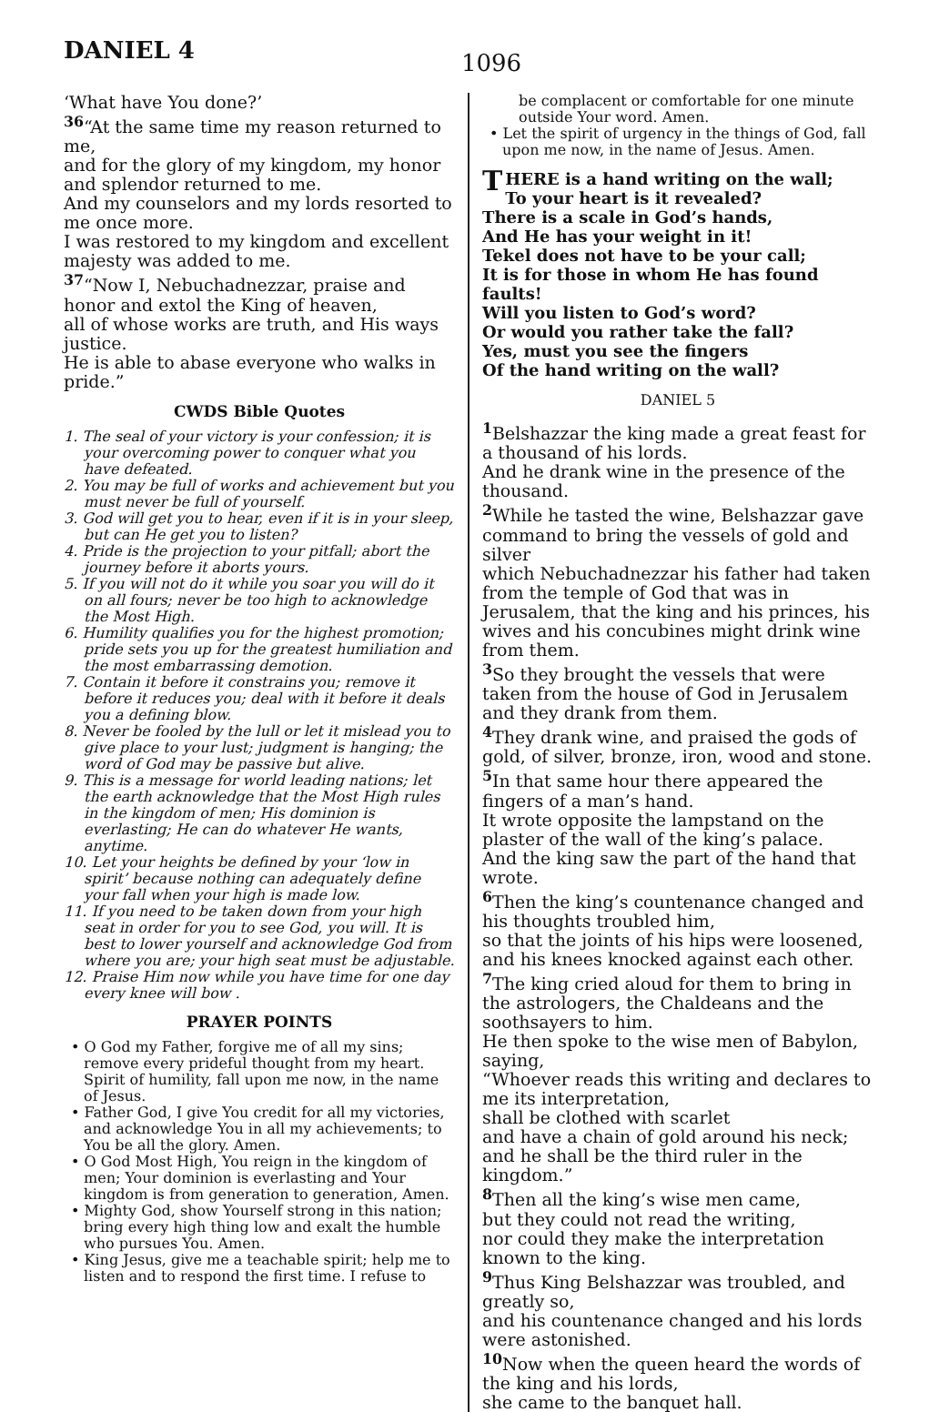DANIEL 4
1096
‘What have You done?’
<sup>36</sup> “At the same time my reason returned to me,
and for the glory of my kingdom, my honor and splendor returned to me.
And my counselors and my lords resorted to me once more.
I was restored to my kingdom and excellent majesty was added to me.
<sup>37</sup> “Now I, Nebuchadnezzar, praise and honor and extol the King of heaven,
all of whose works are truth, and His ways justice.
He is able to abase everyone who walks in pride.”
CWDS Bible Quotes
1. The seal of your victory is your confession; it is your overcoming power to conquer what you have defeated.
2. You may be full of works and achievement but you must never be full of yourself.
3. God will get you to hear, even if it is in your sleep, but can He get you to listen?
4. Pride is the projection to your pitfall; abort the journey before it aborts yours.
5. If you will not do it while you soar you will do it on all fours; never be too high to acknowledge the Most High.
6. Humility qualifies you for the highest promotion; pride sets you up for the greatest humiliation and the most embarrassing demotion.
7. Contain it before it constrains you; remove it before it reduces you; deal with it before it deals you a defining blow.
8. Never be fooled by the lull or let it mislead you to give place to your lust; judgment is hanging; the word of God may be passive but alive.
9. This is a message for world leading nations; let the earth acknowledge that the Most High rules in the kingdom of men; His dominion is everlasting; He can do whatever He wants, anytime.
10. Let your heights be defined by your ‘low in spirit’ because nothing can adequately define your fall when your high is made low.
11. If you need to be taken down from your high seat in order for you to see God, you will. It is best to lower yourself and acknowledge God from where you are; your high seat must be adjustable.
12. Praise Him now while you have time for one day every knee will bow .
PRAYER POINTS
• O God my Father, forgive me of all my sins; remove every prideful thought from my heart. Spirit of humility, fall upon me now, in the name of Jesus.
• Father God, I give You credit for all my victories, and acknowledge You in all my achievements; to You be all the glory. Amen.
• O God Most High, You reign in the kingdom of men; Your dominion is everlasting and Your kingdom is from generation to generation, Amen.
• Mighty God, show Yourself strong in this nation; bring every high thing low and exalt the humble who pursues You. Amen.
• King Jesus, give me a teachable spirit; help me to listen and to respond the first time. I refuse to
be complacent or comfortable for one minute outside Your word. Amen.
• Let the spirit of urgency in the things of God, fall upon me now, in the name of Jesus. Amen.
THERE is a hand writing on the wall;
To your heart is it revealed?
There is a scale in God’s hands,
And He has your weight in it!
Tekel does not have to be your call;
It is for those in whom He has found faults!
Will you listen to God’s word?
Or would you rather take the fall?
Yes, must you see the fingers
Of the hand writing on the wall?
DANIEL 5
<sup>1</sup> Belshazzar the king made a great feast for a thousand of his lords.
And he drank wine in the presence of the thousand.
<sup>2</sup> While he tasted the wine, Belshazzar gave command to bring the vessels of gold and silver
which Nebuchadnezzar his father had taken from the temple of God that was in Jerusalem, that the king and his princes, his wives and his concubines might drink wine from them.
<sup>3</sup> So they brought the vessels that were taken from the house of God in Jerusalem and they drank from them.
<sup>4</sup> They drank wine, and praised the gods of gold, of silver, bronze, iron, wood and stone.
<sup>5</sup> In that same hour there appeared the fingers of a man’s hand.
It wrote opposite the lampstand on the plaster of the wall of the king’s palace.
And the king saw the part of the hand that wrote.
<sup>6</sup> Then the king’s countenance changed and his thoughts troubled him,
so that the joints of his hips were loosened, and his knees knocked against each other.
<sup>7</sup> The king cried aloud for them to bring in the astrologers, the Chaldeans and the soothsayers to him.
He then spoke to the wise men of Babylon, saying,
“Whoever reads this writing and declares to me its interpretation,
shall be clothed with scarlet
and have a chain of gold around his neck; and he shall be the third ruler in the kingdom.”
<sup>8</sup> Then all the king’s wise men came,
but they could not read the writing,
nor could they make the interpretation known to the king.
<sup>9</sup> Thus King Belshazzar was troubled, and greatly so,
and his countenance changed and his lords were astonished.
<sup>10</sup> Now when the queen heard the words of the king and his lords,
she came to the banquet hall.